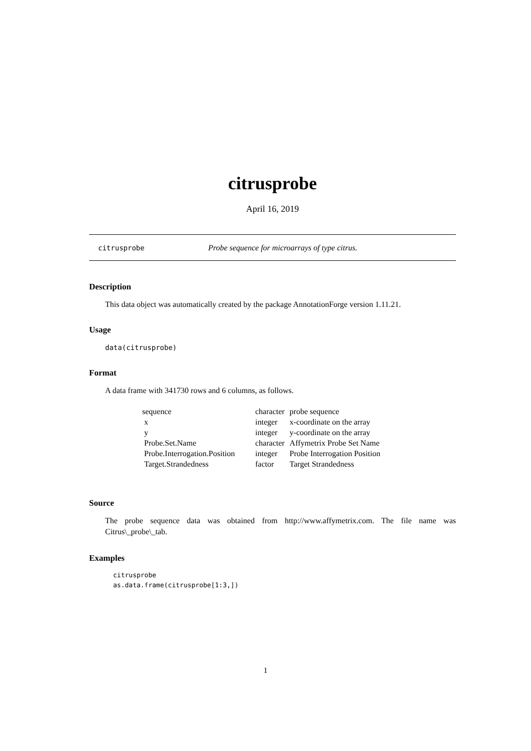citrusprobe
April 16, 2019
citrusprobe Probe sequence for microarrays of type citrus.
Description
This data object was automatically created by the package AnnotationForge version 1.11.21.
Usage
data(citrusprobe)
Format
A data frame with 341730 rows and 6 columns, as follows.
| sequence | character | probe sequence |
| x | integer | x-coordinate on the array |
| y | integer | y-coordinate on the array |
| Probe.Set.Name | character | Affymetrix Probe Set Name |
| Probe.Interrogation.Position | integer | Probe Interrogation Position |
| Target.Strandedness | factor | Target Strandedness |
Source
The probe sequence data was obtained from http://www.affymetrix.com. The file name was Citrus\_probe\_tab.
Examples
citrusprobe
as.data.frame(citrusprobe[1:3,])
1